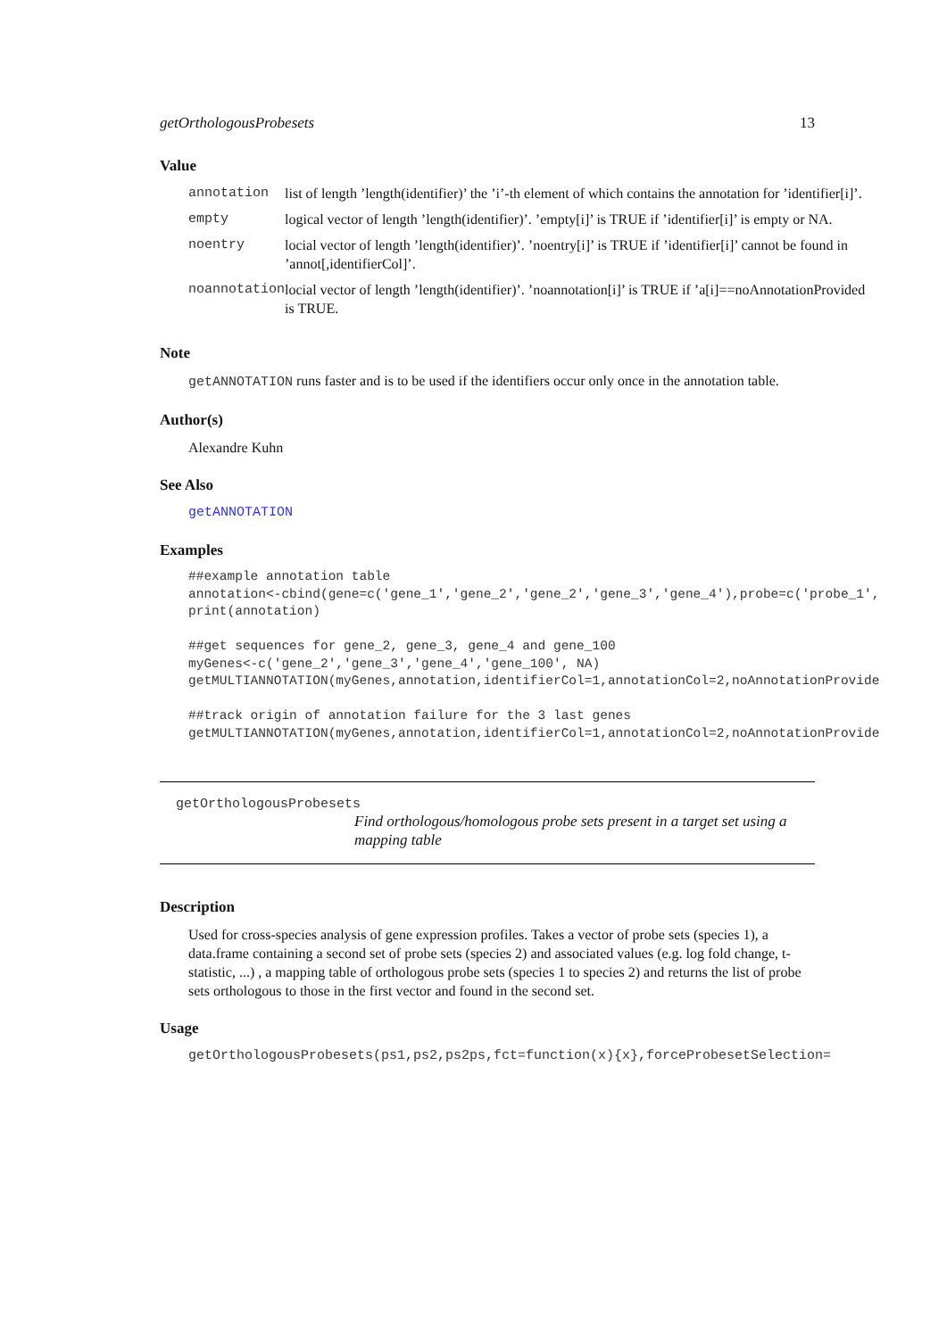getOrthologousProbesets 13
Value
| annotation | list of length ’length(identifier)’ the ’i’-th element of which contains the annotation for ’identifier[i]’. |
| empty | logical vector of length ’length(identifier)’. ’empty[i]’ is TRUE if ’identifier[i]’ is empty or NA. |
| noentry | locial vector of length ’length(identifier)’. ’noentry[i]’ is TRUE if ’identifier[i]’ cannot be found in ’annot[,identifierCol]’. |
| noannotation | locial vector of length ’length(identifier)’. ’noannotation[i]’ is TRUE if ’a[i]==noAnnotationProvided is TRUE. |
Note
getANNOTATION runs faster and is to be used if the identifiers occur only once in the annotation table.
Author(s)
Alexandre Kuhn
See Also
getANNOTATION
Examples
##example annotation table
annotation<-cbind(gene=c('gene_1','gene_2','gene_2','gene_3','gene_4'),probe=c('probe_1',
print(annotation)

##get sequences for gene_2, gene_3, gene_4 and gene_100
myGenes<-c('gene_2','gene_3','gene_4','gene_100', NA)
getMULTIANNOTATION(myGenes,annotation,identifierCol=1,annotationCol=2,noAnnotationProvide

##track origin of annotation failure for the 3 last genes
getMULTIANNOTATION(myGenes,annotation,identifierCol=1,annotationCol=2,noAnnotationProvide
getOrthologousProbesets
Find orthologous/homologous probe sets present in a target set using a mapping table
Description
Used for cross-species analysis of gene expression profiles. Takes a vector of probe sets (species 1), a data.frame containing a second set of probe sets (species 2) and associated values (e.g. log fold change, t-statistic, ...) , a mapping table of orthologous probe sets (species 1 to species 2) and returns the list of probe sets orthologous to those in the first vector and found in the second set.
Usage
getOrthologousProbesets(ps1,ps2,ps2ps,fct=function(x){x},forceProbesetSelection=